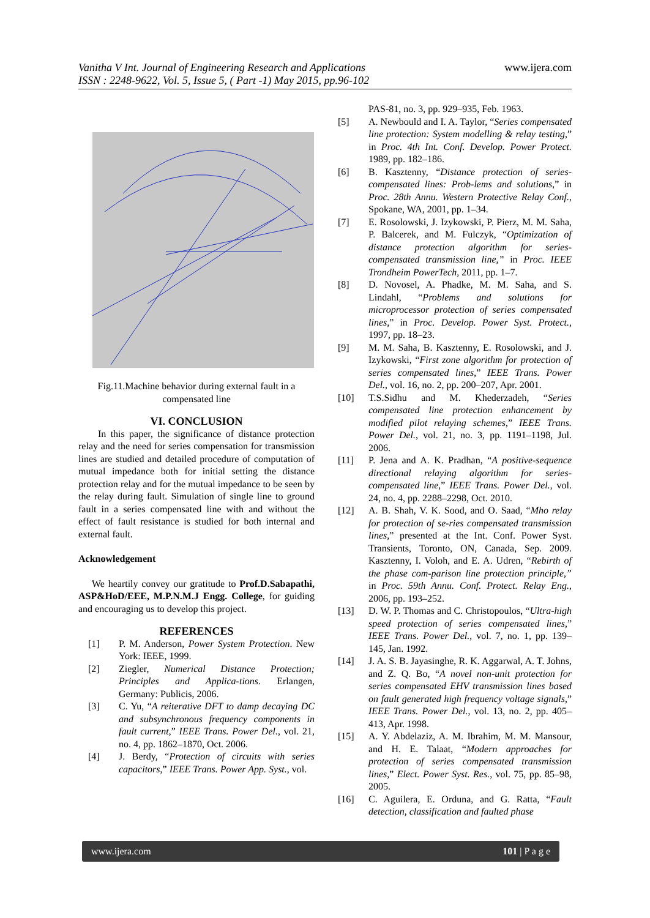Vanitha V Int. Journal of Engineering Research and Applications
ISSN : 2248-9622, Vol. 5, Issue 5, ( Part -1) May 2015, pp.96-102
www.ijera.com
Fig.11.Machine behavior during external fault in a compensated line
VI. CONCLUSION
In this paper, the significance of distance protection relay and the need for series compensation for transmission lines are studied and detailed procedure of computation of mutual impedance both for initial setting the distance protection relay and for the mutual impedance to be seen by the relay during fault. Simulation of single line to ground fault in a series compensated line with and without the effect of fault resistance is studied for both internal and external fault.
Acknowledgement
We heartily convey our gratitude to Prof.D.Sabapathi, ASP&HoD/EEE, M.P.N.M.J Engg. College, for guiding and encouraging us to develop this project.
REFERENCES
[1] P. M. Anderson, Power System Protection. New York: IEEE, 1999.
[2] Ziegler, Numerical Distance Protection; Principles and Applica-tions. Erlangen, Germany: Publicis, 2006.
[3] C. Yu, “A reiterative DFT to damp decaying DC and subsynchronous frequency components in fault current,” IEEE Trans. Power Del., vol. 21, no. 4, pp. 1862–1870, Oct. 2006.
[4] J. Berdy, “Protection of circuits with series capacitors,” IEEE Trans. Power App. Syst., vol.
PAS-81, no. 3, pp. 929–935, Feb. 1963.
[5] A. Newbould and I. A. Taylor, “Series compensated line protection: System modelling & relay testing,” in Proc. 4th Int. Conf. Develop. Power Protect. 1989, pp. 182–186.
[6] B. Kasztenny, “Distance protection of series-compensated lines: Prob-lems and solutions,” in Proc. 28th Annu. Western Protective Relay Conf., Spokane, WA, 2001, pp. 1–34.
[7] E. Rosolowski, J. Izykowski, P. Pierz, M. M. Saha, P. Balcerek, and M. Fulczyk, “Optimization of distance protection algorithm for series-compensated transmission line,” in Proc. IEEE Trondheim PowerTech, 2011, pp. 1–7.
[8] D. Novosel, A. Phadke, M. M. Saha, and S. Lindahl, “Problems and solutions for microprocessor protection of series compensated lines,” in Proc. Develop. Power Syst. Protect., 1997, pp. 18–23.
[9] M. M. Saha, B. Kasztenny, E. Rosolowski, and J. Izykowski, “First zone algorithm for protection of series compensated lines,” IEEE Trans. Power Del., vol. 16, no. 2, pp. 200–207, Apr. 2001.
[10] T.S.Sidhu and M. Khederzadeh, “Series compensated line protection enhancement by modified pilot relaying schemes,” IEEE Trans. Power Del., vol. 21, no. 3, pp. 1191–1198, Jul. 2006.
[11] P. Jena and A. K. Pradhan, “A positive-sequence directional relaying algorithm for series-compensated line,” IEEE Trans. Power Del., vol. 24, no. 4, pp. 2288–2298, Oct. 2010.
[12] A. B. Shah, V. K. Sood, and O. Saad, “Mho relay for protection of se-ries compensated transmission lines,” presented at the Int. Conf. Power Syst. Transients, Toronto, ON, Canada, Sep. 2009. Kasztenny, I. Voloh, and E. A. Udren, “Rebirth of the phase com-parison line protection principle,” in Proc. 59th Annu. Conf. Protect. Relay Eng., 2006, pp. 193–252.
[13] D. W. P. Thomas and C. Christopoulos, “Ultra-high speed protection of series compensated lines,” IEEE Trans. Power Del., vol. 7, no. 1, pp. 139–145, Jan. 1992.
[14] J. A. S. B. Jayasinghe, R. K. Aggarwal, A. T. Johns, and Z. Q. Bo, “A novel non-unit protection for series compensated EHV transmission lines based on fault generated high frequency voltage signals,” IEEE Trans. Power Del., vol. 13, no. 2, pp. 405–413, Apr. 1998.
[15] A. Y. Abdelaziz, A. M. Ibrahim, M. M. Mansour, and H. E. Talaat, “Modern approaches for protection of series compensated transmission lines,” Elect. Power Syst. Res., vol. 75, pp. 85–98, 2005.
[16] C. Aguilera, E. Orduna, and G. Ratta, “Fault detection, classification and faulted phase
www.ijera.com 101 | P a g e